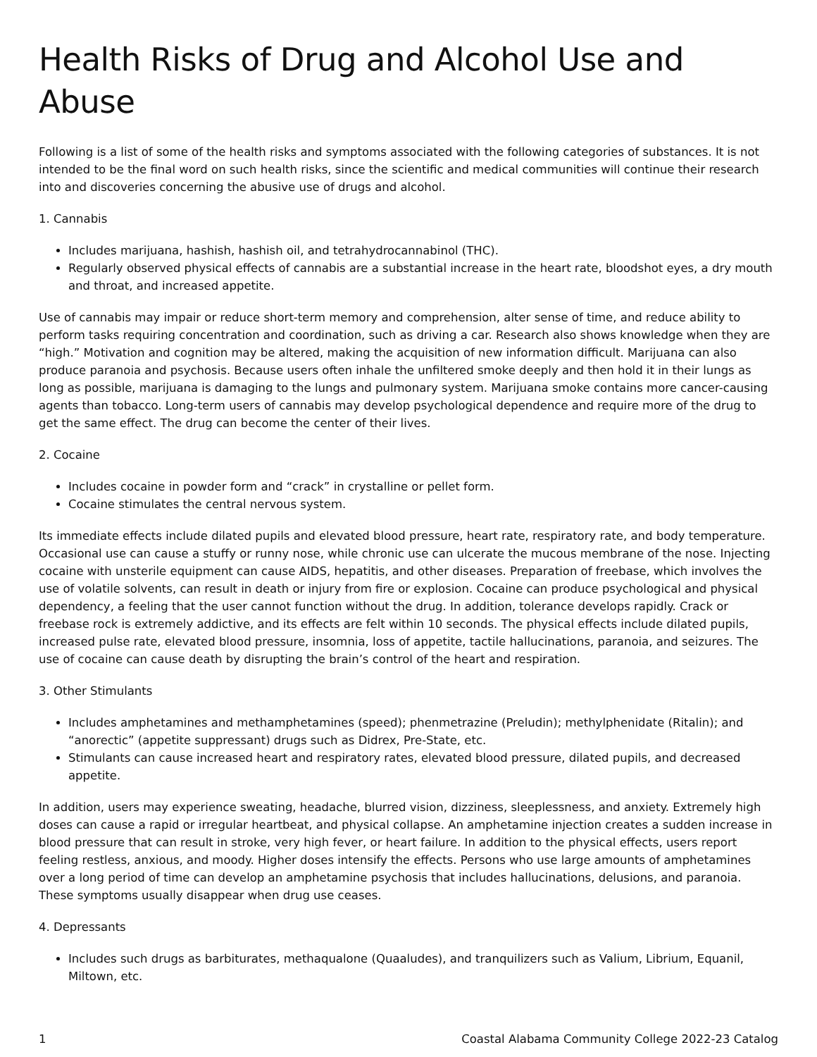Health Risks of Drug and Alcohol Use and Abuse
Following is a list of some of the health risks and symptoms associated with the following categories of substances. It is not intended to be the final word on such health risks, since the scientific and medical communities will continue their research into and discoveries concerning the abusive use of drugs and alcohol.
1. Cannabis
Includes marijuana, hashish, hashish oil, and tetrahydrocannabinol (THC).
Regularly observed physical effects of cannabis are a substantial increase in the heart rate, bloodshot eyes, a dry mouth and throat, and increased appetite.
Use of cannabis may impair or reduce short-term memory and comprehension, alter sense of time, and reduce ability to perform tasks requiring concentration and coordination, such as driving a car. Research also shows knowledge when they are “high.” Motivation and cognition may be altered, making the acquisition of new information difficult. Marijuana can also produce paranoia and psychosis. Because users often inhale the unfiltered smoke deeply and then hold it in their lungs as long as possible, marijuana is damaging to the lungs and pulmonary system. Marijuana smoke contains more cancer-causing agents than tobacco. Long-term users of cannabis may develop psychological dependence and require more of the drug to get the same effect. The drug can become the center of their lives.
2. Cocaine
Includes cocaine in powder form and “crack” in crystalline or pellet form.
Cocaine stimulates the central nervous system.
Its immediate effects include dilated pupils and elevated blood pressure, heart rate, respiratory rate, and body temperature. Occasional use can cause a stuffy or runny nose, while chronic use can ulcerate the mucous membrane of the nose. Injecting cocaine with unsterile equipment can cause AIDS, hepatitis, and other diseases. Preparation of freebase, which involves the use of volatile solvents, can result in death or injury from fire or explosion. Cocaine can produce psychological and physical dependency, a feeling that the user cannot function without the drug. In addition, tolerance develops rapidly. Crack or freebase rock is extremely addictive, and its effects are felt within 10 seconds. The physical effects include dilated pupils, increased pulse rate, elevated blood pressure, insomnia, loss of appetite, tactile hallucinations, paranoia, and seizures. The use of cocaine can cause death by disrupting the brain’s control of the heart and respiration.
3. Other Stimulants
Includes amphetamines and methamphetamines (speed); phenmetrazine (Preludin); methylphenidate (Ritalin); and “anorectic” (appetite suppressant) drugs such as Didrex, Pre-State, etc.
Stimulants can cause increased heart and respiratory rates, elevated blood pressure, dilated pupils, and decreased appetite.
In addition, users may experience sweating, headache, blurred vision, dizziness, sleeplessness, and anxiety. Extremely high doses can cause a rapid or irregular heartbeat, and physical collapse. An amphetamine injection creates a sudden increase in blood pressure that can result in stroke, very high fever, or heart failure. In addition to the physical effects, users report feeling restless, anxious, and moody. Higher doses intensify the effects. Persons who use large amounts of amphetamines over a long period of time can develop an amphetamine psychosis that includes hallucinations, delusions, and paranoia. These symptoms usually disappear when drug use ceases.
4. Depressants
Includes such drugs as barbiturates, methaqualone (Quaaludes), and tranquilizers such as Valium, Librium, Equanil, Miltown, etc.
1 Coastal Alabama Community College 2022-23 Catalog